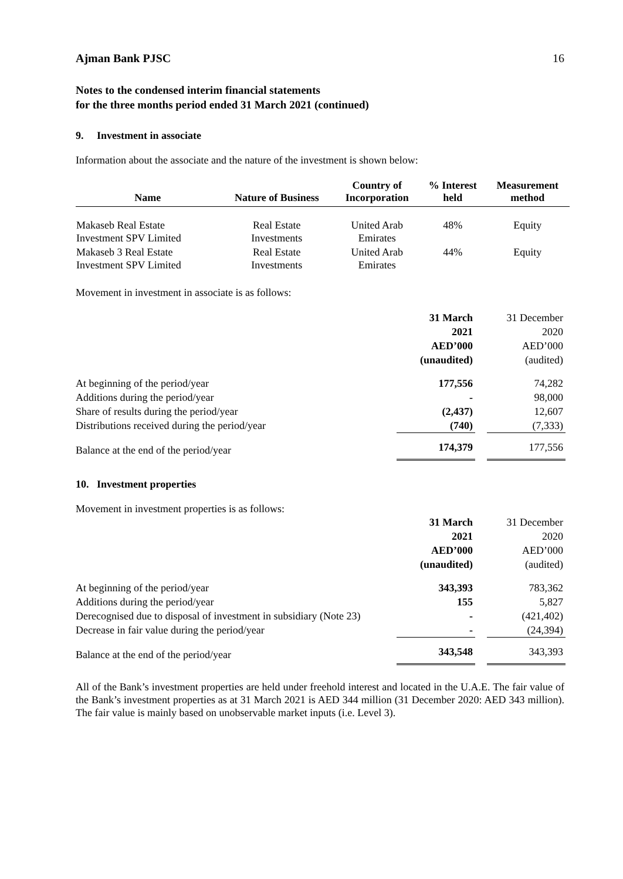Ajman Bank PJSC 16
Notes to the condensed interim financial statements
for the three months period ended 31 March 2021 (continued)
9. Investment in associate
Information about the associate and the nature of the investment is shown below:
| Name | Nature of Business | Country of Incorporation | % Interest held | Measurement method |
| --- | --- | --- | --- | --- |
| Makaseb Real Estate Investment SPV Limited | Real Estate Investments | United Arab Emirates | 48% | Equity |
| Makaseb 3 Real Estate Investment SPV Limited | Real Estate Investments | United Arab Emirates | 44% | Equity |
Movement in investment in associate is as follows:
| | 31 March 2021 AED’000 (unaudited) | | 31 December 2020 AED’000 (audited) |
| At beginning of the period/year | 177,556 | | 74,282 |
| Additions during the period/year | - | | 98,000 |
| Share of results during the period/year | (2,437) | | 12,607 |
| Distributions received during the period/year | (740) | | (7,333) |
| Balance at the end of the period/year | 174,379 | | 177,556 |
10. Investment properties
Movement in investment properties is as follows:
| | 31 March 2021 AED’000 (unaudited) | | 31 December 2020 AED’000 (audited) |
| At beginning of the period/year | 343,393 | | 783,362 |
| Additions during the period/year | 155 | | 5,827 |
| Derecognised due to disposal of investment in subsidiary (Note 23) | - | | (421,402) |
| Decrease in fair value during the period/year | - | | (24,394) |
| Balance at the end of the period/year | 343,548 | | 343,393 |
All of the Bank’s investment properties are held under freehold interest and located in the U.A.E. The fair value of the Bank’s investment properties as at 31 March 2021 is AED 344 million (31 December 2020: AED 343 million). The fair value is mainly based on unobservable market inputs (i.e. Level 3).